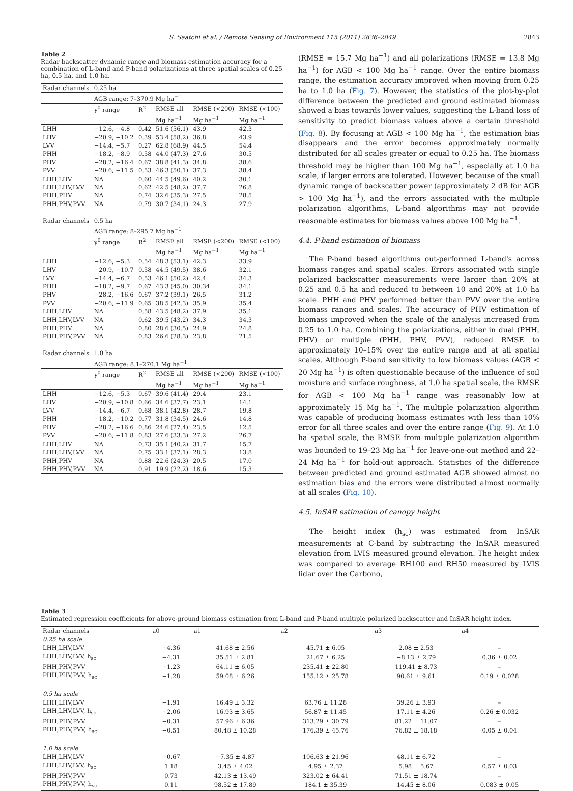S. Saatchi et al. / Remote Sensing of Environment 115 (2011) 2836–2849 2843
Table 2
Radar backscatter dynamic range and biomass estimation accuracy for a combination of L-band and P-band polarizations at three spatial scales of 0.25 ha, 0.5 ha, and 1.0 ha.
| Radar channels | 0.25 ha | | | | |
| | AGB range: 7–370.9 Mg ha<sup>−1</sup> | | | | |
| | γ<sup>0</sup> range | R<sup>2</sup> | RMSE all | RMSE (<200) | RMSE (<100) |
| | | | Mg ha<sup>−1</sup> | Mg ha<sup>−1</sup> | Mg ha<sup>−1</sup> |
| LHH | −12.6, −4.8 | 0.42 | 51.6 (56.1) | 43.9 | 42.3 |
| LHV | −20.9, −10.2 | 0.39 | 53.4 (58.2) | 36.8 | 43.9 |
| LVV | −14.4, −5.7 | 0.27 | 62.8 (68.9) | 44.5 | 54.4 |
| PHH | −18.2, −8.9 | 0.58 | 44.0 (47.3) | 27.6 | 30.5 |
| PHV | −28.2, −16.4 | 0.67 | 38.8 (41.3) | 34.8 | 38.6 |
| PVV | −20.6, −11.5 | 0.53 | 46.3 (50.1) | 37.3 | 38.4 |
| LHH,LHV | NA | 0.60 | 44.5 (49.6) | 40.2 | 30.1 |
| LHH,LHV,LVV | NA | 0.62 | 42.5 (48.2) | 37.7 | 26.8 |
| PHH,PHV | NA | 0.74 | 32.6 (35.3) | 27.5 | 28.5 |
| PHH,PHV,PVV | NA | 0.79 | 30.7 (34.1) | 24.3 | 27.9 |
| Radar channels | 0.5 ha | | | | |
| | AGB range: 8–295.7 Mg ha<sup>−1</sup> | | | | |
| | γ<sup>0</sup> range | R<sup>2</sup> | RMSE all | RMSE (<200) | RMSE (<100) |
| | | | Mg ha<sup>−1</sup> | Mg ha<sup>−1</sup> | Mg ha<sup>−1</sup> |
| LHH | −12.6, −5.3 | 0.54 | 48.3 (53.1) | 42.3 | 33.9 |
| LHV | −20.9, −10.7 | 0.58 | 44.5 (49.5) | 38.6 | 32.1 |
| LVV | −14.4, −6.7 | 0.53 | 46.1 (50.2) | 42.4 | 34.3 |
| PHH | −18.2, −9.7 | 0.67 | 43.3 (45.0) | 30.34 | 34.1 |
| PHV | −28.2, −16.6 | 0.67 | 37.2 (39.1) | 26.5 | 31.2 |
| PVV | −20.6, −11.9 | 0.65 | 38.5 (42.3) | 35.9 | 35.4 |
| LHH,LHV | NA | 0.58 | 43.5 (48.2) | 37.9 | 35.1 |
| LHH,LHV,LVV | NA | 0.62 | 39.5 (43.2) | 34.3 | 34.3 |
| PHH,PHV | NA | 0.80 | 28.6 (30.5) | 24.9 | 24.8 |
| PHH,PHV,PVV | NA | 0.83 | 26.6 (28.3) | 23.8 | 21.5 |
| Radar channels | 1.0 ha | | | | |
| | AGB range: 8.1–270.1 Mg ha<sup>−1</sup> | | | | |
| | γ<sup>0</sup> range | R<sup>2</sup> | RMSE all | RMSE (<200) | RMSE (<100) |
| | | | Mg ha<sup>−1</sup> | Mg ha<sup>−1</sup> | Mg ha<sup>−1</sup> |
| LHH | −12.6, −5.3 | 0.67 | 39.6 (41.4) | 29.4 | 23.1 |
| LHV | −20.9, −10.8 | 0.66 | 34.6 (37.7) | 23.1 | 14.1 |
| LVV | −14.4, −6.7 | 0.68 | 38.1 (42.8) | 28.7 | 19.8 |
| PHH | −18.2, −10.2 | 0.77 | 31.8 (34.5) | 24.6 | 14.8 |
| PHV | −28.2, −16.6 | 0.86 | 24.6 (27.4) | 23.5 | 12.5 |
| PVV | −20.6, −11.8 | 0.83 | 27.6 (33.3) | 27.2 | 26.7 |
| LHH,LHV | NA | 0.73 | 35.1 (40.2) | 31.7 | 15.7 |
| LHH,LHV,LVV | NA | 0.75 | 33.1 (37.1) | 28.3 | 13.8 |
| PHH,PHV | NA | 0.88 | 22.6 (24.3) | 20.5 | 17.0 |
| PHH,PHV,PVV | NA | 0.91 | 19.9 (22.2) | 18.6 | 15.3 |
(RMSE = 15.7 Mg ha<sup>−1</sup>) and all polarizations (RMSE = 13.8 Mg ha<sup>−1</sup>) for AGB < 100 Mg ha<sup>−1</sup> range. Over the entire biomass range, the estimation accuracy improved when moving from 0.25 ha to 1.0 ha (Fig. 7). However, the statistics of the plot-by-plot difference between the predicted and ground estimated biomass showed a bias towards lower values, suggesting the L-band loss of sensitivity to predict biomass values above a certain threshold (Fig. 8). By focusing at AGB < 100 Mg ha<sup>−1</sup>, the estimation bias disappears and the error becomes approximately normally distributed for all scales greater or equal to 0.25 ha. The biomass threshold may be higher than 100 Mg ha<sup>−1</sup>, especially at 1.0 ha scale, if larger errors are tolerated. However, because of the small dynamic range of backscatter power (approximately 2 dB for AGB > 100 Mg ha<sup>−1</sup>), and the errors associated with the multiple polarization algorithms, L-band algorithms may not provide reasonable estimates for biomass values above 100 Mg ha<sup>−1</sup>.
4.4. P-band estimation of biomass
The P-band based algorithms out-performed L-band's across biomass ranges and spatial scales. Errors associated with single polarized backscatter measurements were larger than 20% at 0.25 and 0.5 ha and reduced to between 10 and 20% at 1.0 ha scale. PHH and PHV performed better than PVV over the entire biomass ranges and scales. The accuracy of PHV estimation of biomass improved when the scale of the analysis increased from 0.25 to 1.0 ha. Combining the polarizations, either in dual (PHH, PHV) or multiple (PHH, PHV, PVV), reduced RMSE to approximately 10–15% over the entire range and at all spatial scales. Although P-band sensitivity to low biomass values (AGB < 20 Mg ha<sup>−1</sup>) is often questionable because of the influence of soil moisture and surface roughness, at 1.0 ha spatial scale, the RMSE for AGB < 100 Mg ha<sup>−1</sup> range was reasonably low at approximately 15 Mg ha<sup>−1</sup>. The multiple polarization algorithm was capable of producing biomass estimates with less than 10% error for all three scales and over the entire range (Fig. 9). At 1.0 ha spatial scale, the RMSE from multiple polarization algorithm was bounded to 19–23 Mg ha<sup>−1</sup> for leave-one-out method and 22–24 Mg ha<sup>−1</sup> for hold-out approach. Statistics of the difference between predicted and ground estimated AGB showed almost no estimation bias and the errors were distributed almost normally at all scales (Fig. 10).
4.5. InSAR estimation of canopy height
The height index (h<sub>sc</sub>) was estimated from InSAR measurements at C-band by subtracting the InSAR measured elevation from LVIS measured ground elevation. The height index was compared to average RH100 and RH50 measured by LVIS lidar over the Carbono,
Table 3
Estimated regression coefficients for above-ground biomass estimation from L-band and P-band multiple polarized backscatter and InSAR height index.
| Radar channels | a0 | a1 | a2 | a3 | a4 |
| 0.25 ha scale | | | | | |
| LHH,LHV,LVV | −4.36 | 41.68 ± 2.56 | 45.71 ± 6.05 | 2.08 ± 2.53 | – |
| LHH,LHV,LVV, h<sub>sc</sub> | −4.31 | 35.51 ± 2.81 | 21.67 ± 6.25 | −8.13 ± 2.79 | 0.36 ± 0.02 |
| PHH,PHV,PVV | −1.23 | 64.11 ± 6.05 | 235.41 ± 22.80 | 119.41 ± 8.73 | – |
| PHH,PHV,PVV, h<sub>sc</sub> | −1.28 | 59.08 ± 6.26 | 155.12 ± 25.78 | 90.61 ± 9.61 | 0.19 ± 0.028 |
| 0.5 ha scale | | | | | |
| LHH,LHV,LVV | −1.91 | 16.49 ± 3.32 | 63.76 ± 11.28 | 39.26 ± 3.93 | – |
| LHH,LHV,LVV, h<sub>sc</sub> | −2.06 | 16.93 ± 3.65 | 56.87 ± 11.45 | 17.11 ± 4.26 | 0.26 ± 0.032 |
| PHH,PHV,PVV | −0.31 | 57.96 ± 6.36 | 313.29 ± 30.79 | 81.22 ± 11.07 | – |
| PHH,PHV,PVV, h<sub>sc</sub> | −0.51 | 80.48 ± 10.28 | 176.39 ± 45.76 | 76.82 ± 18.18 | 0.05 ± 0.04 |
| 1.0 ha scale | | | | | |
| LHH,LHV,LVV | −0.67 | −7.35 ± 4.87 | 106.63 ± 21.96 | 48.11 ± 6.72 | – |
| LHH,LHV,LVV, h<sub>sc</sub> | 1.18 | 3.45 ± 4.02 | 4.95 ± 2.37 | 5.98 ± 5.67 | 0.57 ± 0.03 |
| PHH,PHV,PVV | 0.73 | 42.13 ± 13.49 | 323.02 ± 64.41 | 71.51 ± 18.74 | – |
| PHH,PHV,PVV, h<sub>sc</sub> | 0.11 | 98.52 ± 17.89 | 184.1 ± 35.39 | 14.45 ± 8.06 | 0.083 ± 0.05 |